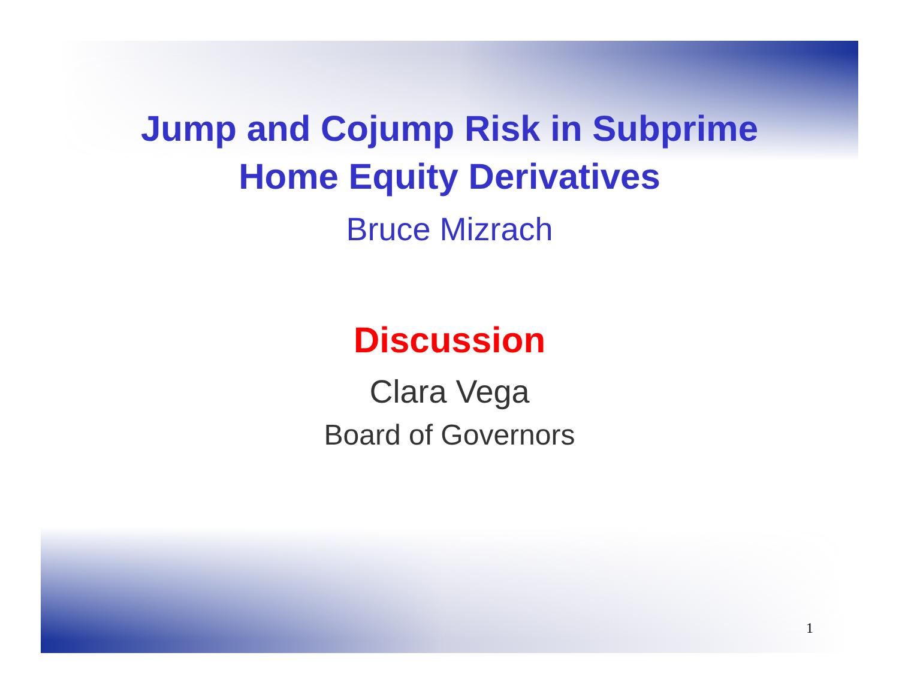Jump and Cojump Risk in Subprime
Home Equity Derivatives
Bruce Mizrach
Discussion
Clara Vega
Board of Governors
1